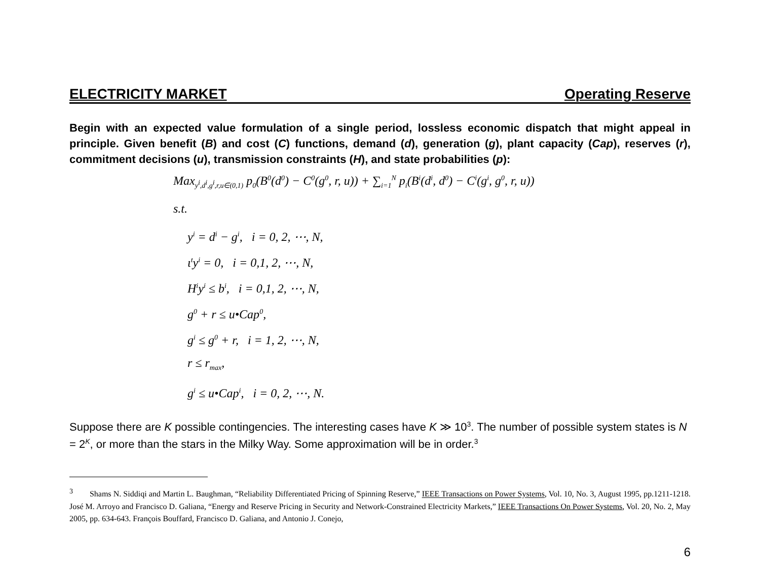ELECTRICITY MARKET Operating Reserve
Begin with an expected value formulation of a single period, lossless economic dispatch that might appeal in principle. Given benefit (B) and cost (C) functions, demand (d), generation (g), plant capacity (Cap), reserves (r), commitment decisions (u), transmission constraints (H), and state probabilities (p):
Max<sub>y<sup>i</sup>,d<sup>i</sup>,g<sup>i</sup>,r,u∈(0,1)</sub> p<sub>0</sub>(B<sup>0</sup>(d<sup>0</sup>) − C<sup>0</sup>(g<sup>0</sup>, r, u)) + ∑<sub>i=1</sub><sup>N</sup> p<sub>i</sub>(B<sup>i</sup>(d<sup>i</sup>, d<sup>0</sup>) − C<sup>i</sup>(g<sup>i</sup>, g<sup>0</sup>, r, u))
s.t.
y<sup>i</sup> = d<sup>i</sup> − g<sup>i</sup>, i = 0, 2, ⋯, N,
ι<sup>t</sup>y<sup>i</sup> = 0, i = 0,1, 2, ⋯, N,
H<sup>i</sup>y<sup>i</sup> ≤ b<sup>i</sup>, i = 0,1, 2, ⋯, N,
g<sup>0</sup> + r ≤ u•Cap<sup>0</sup>,
g<sup>i</sup> ≤ g<sup>0</sup> + r, i = 1, 2, ⋯, N,
r ≤ r<sub>max</sub>,
g<sup>i</sup> ≤ u•Cap<sup>i</sup>, i = 0, 2, ⋯, N.
Suppose there are K possible contingencies. The interesting cases have K ≫ 10<sup>3</sup>. The number of possible system states is N = 2<sup>K</sup>, or more than the stars in the Milky Way. Some approximation will be in order.<sup>3</sup>
<sup>3</sup> Shams N. Siddiqi and Martin L. Baughman, “Reliability Differentiated Pricing of Spinning Reserve,” IEEE Transactions on Power Systems, Vol. 10, No. 3, August 1995, pp.1211-1218. José M. Arroyo and Francisco D. Galiana, “Energy and Reserve Pricing in Security and Network-Constrained Electricity Markets,” IEEE Transactions On Power Systems, Vol. 20, No. 2, May 2005, pp. 634-643. François Bouffard, Francisco D. Galiana, and Antonio J. Conejo,
6